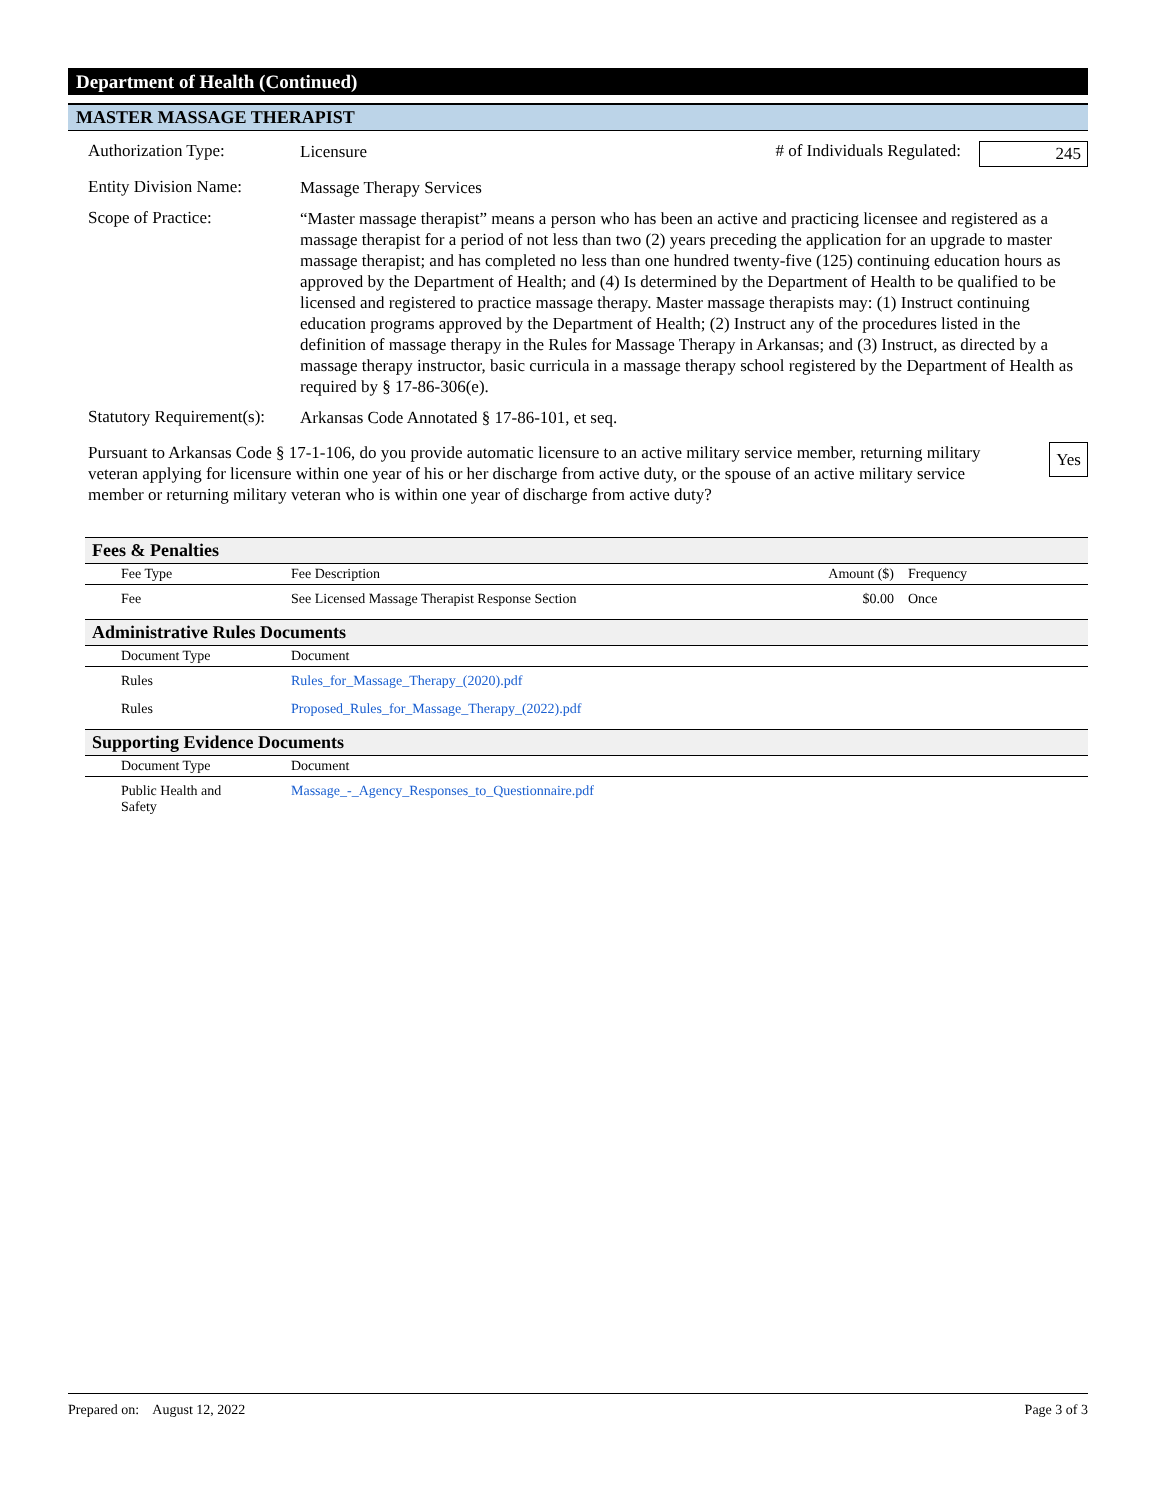Department of Health (Continued)
MASTER MASSAGE THERAPIST
Authorization Type:
Licensure
# of Individuals Regulated: 245
Entity Division Name:
Massage Therapy Services
Scope of Practice:
“Master massage therapist” means a person who has been an active and practicing licensee and registered as a massage therapist for a period of not less than two (2) years preceding the application for an upgrade to master massage therapist; and has completed no less than one hundred twenty-five (125) continuing education hours as approved by the Department of Health; and (4) Is determined by the Department of Health to be qualified to be licensed and registered to practice massage therapy. Master massage therapists may: (1) Instruct continuing education programs approved by the Department of Health; (2) Instruct any of the procedures listed in the definition of massage therapy in the Rules for Massage Therapy in Arkansas; and (3) Instruct, as directed by a massage therapy instructor, basic curricula in a massage therapy school registered by the Department of Health as required by § 17-86-306(e).
Statutory Requirement(s):
Arkansas Code Annotated § 17-86-101, et seq.
Pursuant to Arkansas Code § 17-1-106, do you provide automatic licensure to an active military service member, returning military veteran applying for licensure within one year of his or her discharge from active duty, or the spouse of an active military service member or returning military veteran who is within one year of discharge from active duty?
Yes
Fees & Penalties
| | Fee Type | Fee Description | Amount ($) | Frequency |
| --- | --- | --- | --- | --- |
| | Fee | See Licensed Massage Therapist Response Section | $0.00 | Once |
Administrative Rules Documents
| | Document Type | Document |
| --- | --- | --- |
| | Rules | Rules_for_Massage_Therapy_(2020).pdf |
| | Rules | Proposed_Rules_for_Massage_Therapy_(2022).pdf |
Supporting Evidence Documents
| | Document Type | Document |
| --- | --- | --- |
| | Public Health and Safety | Massage_-_Agency_Responses_to_Questionnaire.pdf |
Prepared on: August 12, 2022
Page 3 of 3